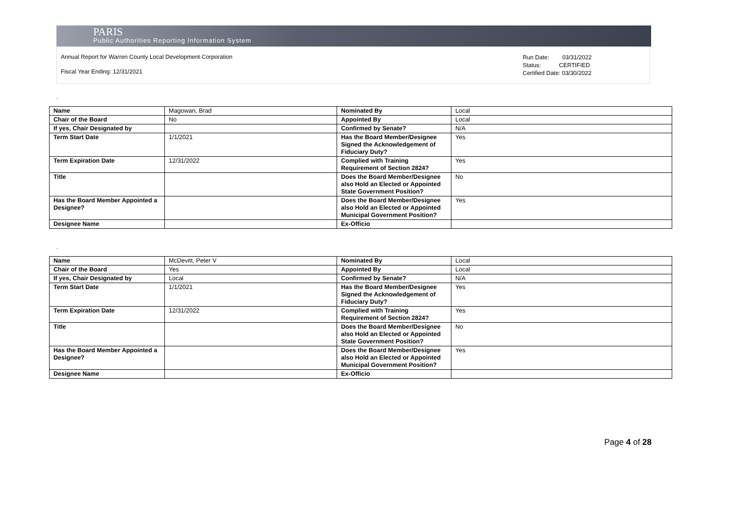PARIS
Public Authorities Reporting Information System
Annual Report for Warren County Local Development Corporation
Fiscal Year Ending: 12/31/2021
Run Date: 03/31/2022
Status: CERTIFIED
Certified Date: 03/30/2022
-
| Name | Magowan, Brad | Nominated By | Local |
| Chair of the Board | No | Appointed By | Local |
| If yes, Chair Designated by | | Confirmed by Senate? | N/A |
| Term Start Date | 1/1/2021 | Has the Board Member/Designee Signed the Acknowledgement of Fiduciary Duty? | Yes |
| Term Expiration Date | 12/31/2022 | Complied with Training Requirement of Section 2824? | Yes |
| Title | | Does the Board Member/Designee also Hold an Elected or Appointed State Government Position? | No |
| Has the Board Member Appointed a Designee? | | Does the Board Member/Designee also Hold an Elected or Appointed Municipal Government Position? | Yes |
| Designee Name | | Ex-Officio | |
-
| Name | McDevitt, Peter V | Nominated By | Local |
| Chair of the Board | Yes | Appointed By | Local |
| If yes, Chair Designated by | Local | Confirmed by Senate? | N/A |
| Term Start Date | 1/1/2021 | Has the Board Member/Designee Signed the Acknowledgement of Fiduciary Duty? | Yes |
| Term Expiration Date | 12/31/2022 | Complied with Training Requirement of Section 2824? | Yes |
| Title | | Does the Board Member/Designee also Hold an Elected or Appointed State Government Position? | No |
| Has the Board Member Appointed a Designee? | | Does the Board Member/Designee also Hold an Elected or Appointed Municipal Government Position? | Yes |
| Designee Name | | Ex-Officio | |
Page 4 of 28